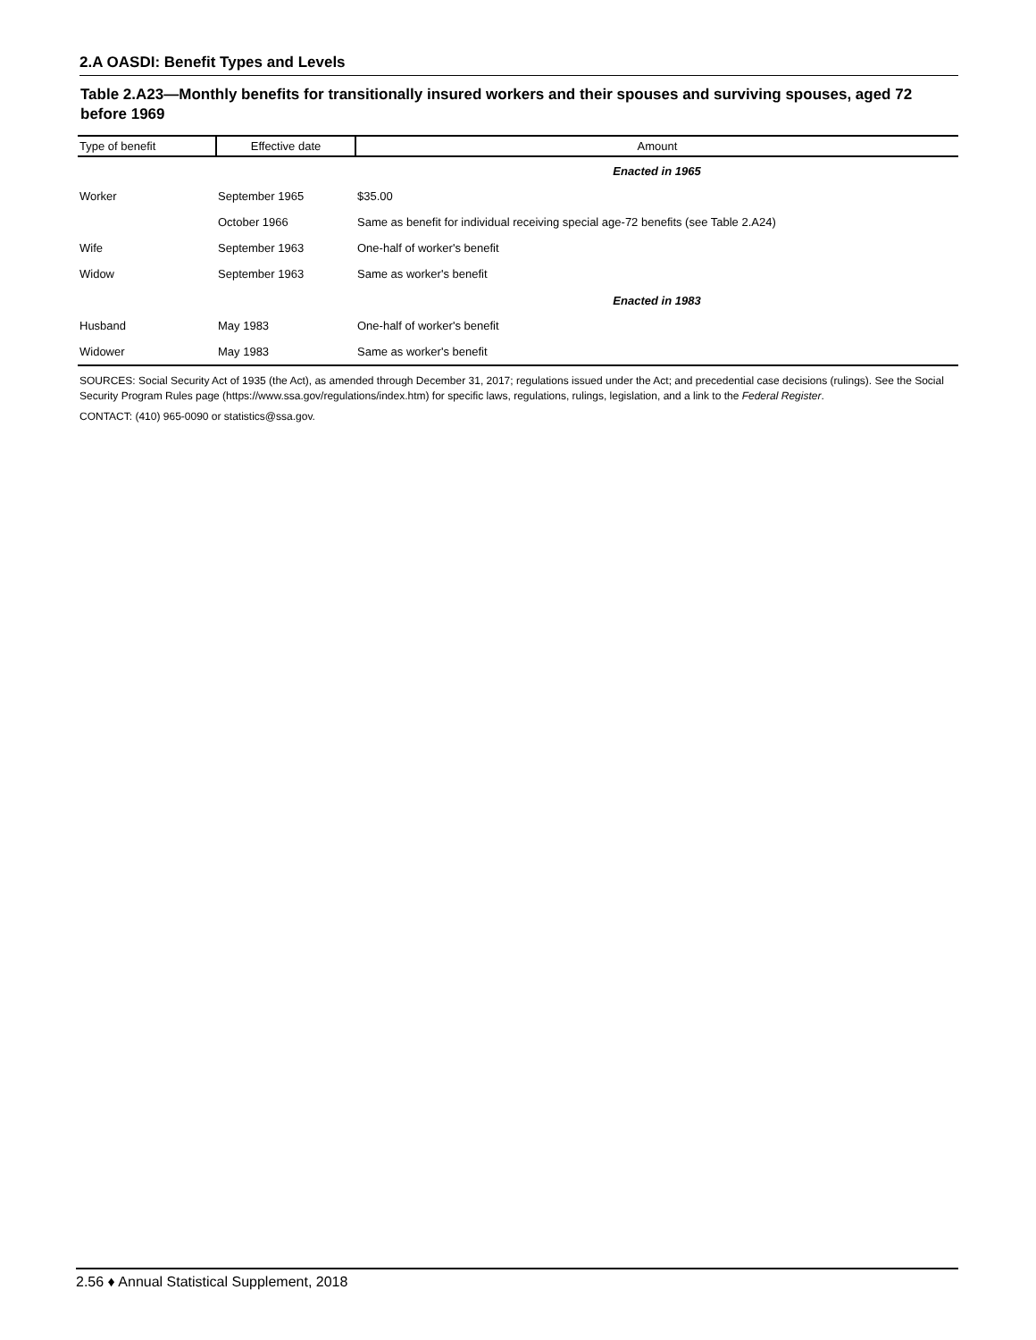2.A OASDI: Benefit Types and Levels
Table 2.A23—Monthly benefits for transitionally insured workers and their spouses and surviving spouses, aged 72 before 1969
| Type of benefit | Effective date | Amount |
| --- | --- | --- |
| | | Enacted in 1965 |
| Worker | September 1965 | $35.00 |
| | October 1966 | Same as benefit for individual receiving special age-72 benefits (see Table 2.A24) |
| Wife | September 1963 | One-half of worker's benefit |
| Widow | September 1963 | Same as worker's benefit |
| | | Enacted in 1983 |
| Husband | May 1983 | One-half of worker's benefit |
| Widower | May 1983 | Same as worker's benefit |
SOURCES: Social Security Act of 1935 (the Act), as amended through December 31, 2017; regulations issued under the Act; and precedential case decisions (rulings). See the Social Security Program Rules page (https://www.ssa.gov/regulations/index.htm) for specific laws, regulations, rulings, legislation, and a link to the Federal Register.
CONTACT: (410) 965-0090 or statistics@ssa.gov.
2.56 ♦ Annual Statistical Supplement, 2018